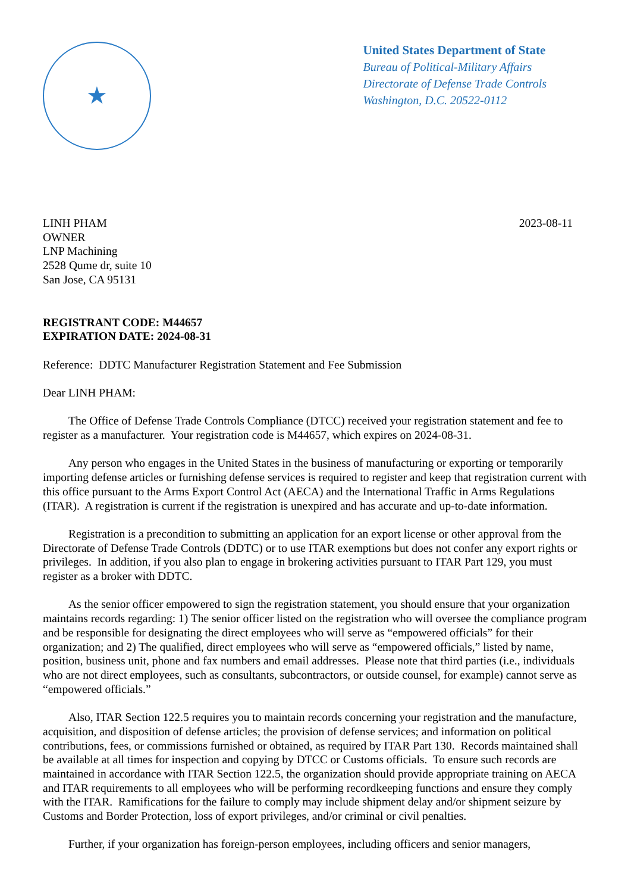★
United States Department of State
Bureau of Political-Military Affairs
Directorate of Defense Trade Controls
Washington, D.C. 20522-0112
LINH PHAM
OWNER
LNP Machining
2528 Qume dr, suite 10
San Jose, CA 95131
2023-08-11
REGISTRANT CODE: M44657
EXPIRATION DATE: 2024-08-31
Reference: DDTC Manufacturer Registration Statement and Fee Submission
Dear LINH PHAM:
The Office of Defense Trade Controls Compliance (DTCC) received your registration statement and fee to register as a manufacturer. Your registration code is M44657, which expires on 2024-08-31.
Any person who engages in the United States in the business of manufacturing or exporting or temporarily importing defense articles or furnishing defense services is required to register and keep that registration current with this office pursuant to the Arms Export Control Act (AECA) and the International Traffic in Arms Regulations (ITAR). A registration is current if the registration is unexpired and has accurate and up-to-date information.
Registration is a precondition to submitting an application for an export license or other approval from the Directorate of Defense Trade Controls (DDTC) or to use ITAR exemptions but does not confer any export rights or privileges. In addition, if you also plan to engage in brokering activities pursuant to ITAR Part 129, you must register as a broker with DDTC.
As the senior officer empowered to sign the registration statement, you should ensure that your organization maintains records regarding: 1) The senior officer listed on the registration who will oversee the compliance program and be responsible for designating the direct employees who will serve as “empowered officials” for their organization; and 2) The qualified, direct employees who will serve as “empowered officials,” listed by name, position, business unit, phone and fax numbers and email addresses. Please note that third parties (i.e., individuals who are not direct employees, such as consultants, subcontractors, or outside counsel, for example) cannot serve as “empowered officials.”
Also, ITAR Section 122.5 requires you to maintain records concerning your registration and the manufacture, acquisition, and disposition of defense articles; the provision of defense services; and information on political contributions, fees, or commissions furnished or obtained, as required by ITAR Part 130. Records maintained shall be available at all times for inspection and copying by DTCC or Customs officials. To ensure such records are maintained in accordance with ITAR Section 122.5, the organization should provide appropriate training on AECA and ITAR requirements to all employees who will be performing recordkeeping functions and ensure they comply with the ITAR. Ramifications for the failure to comply may include shipment delay and/or shipment seizure by Customs and Border Protection, loss of export privileges, and/or criminal or civil penalties.
Further, if your organization has foreign-person employees, including officers and senior managers,